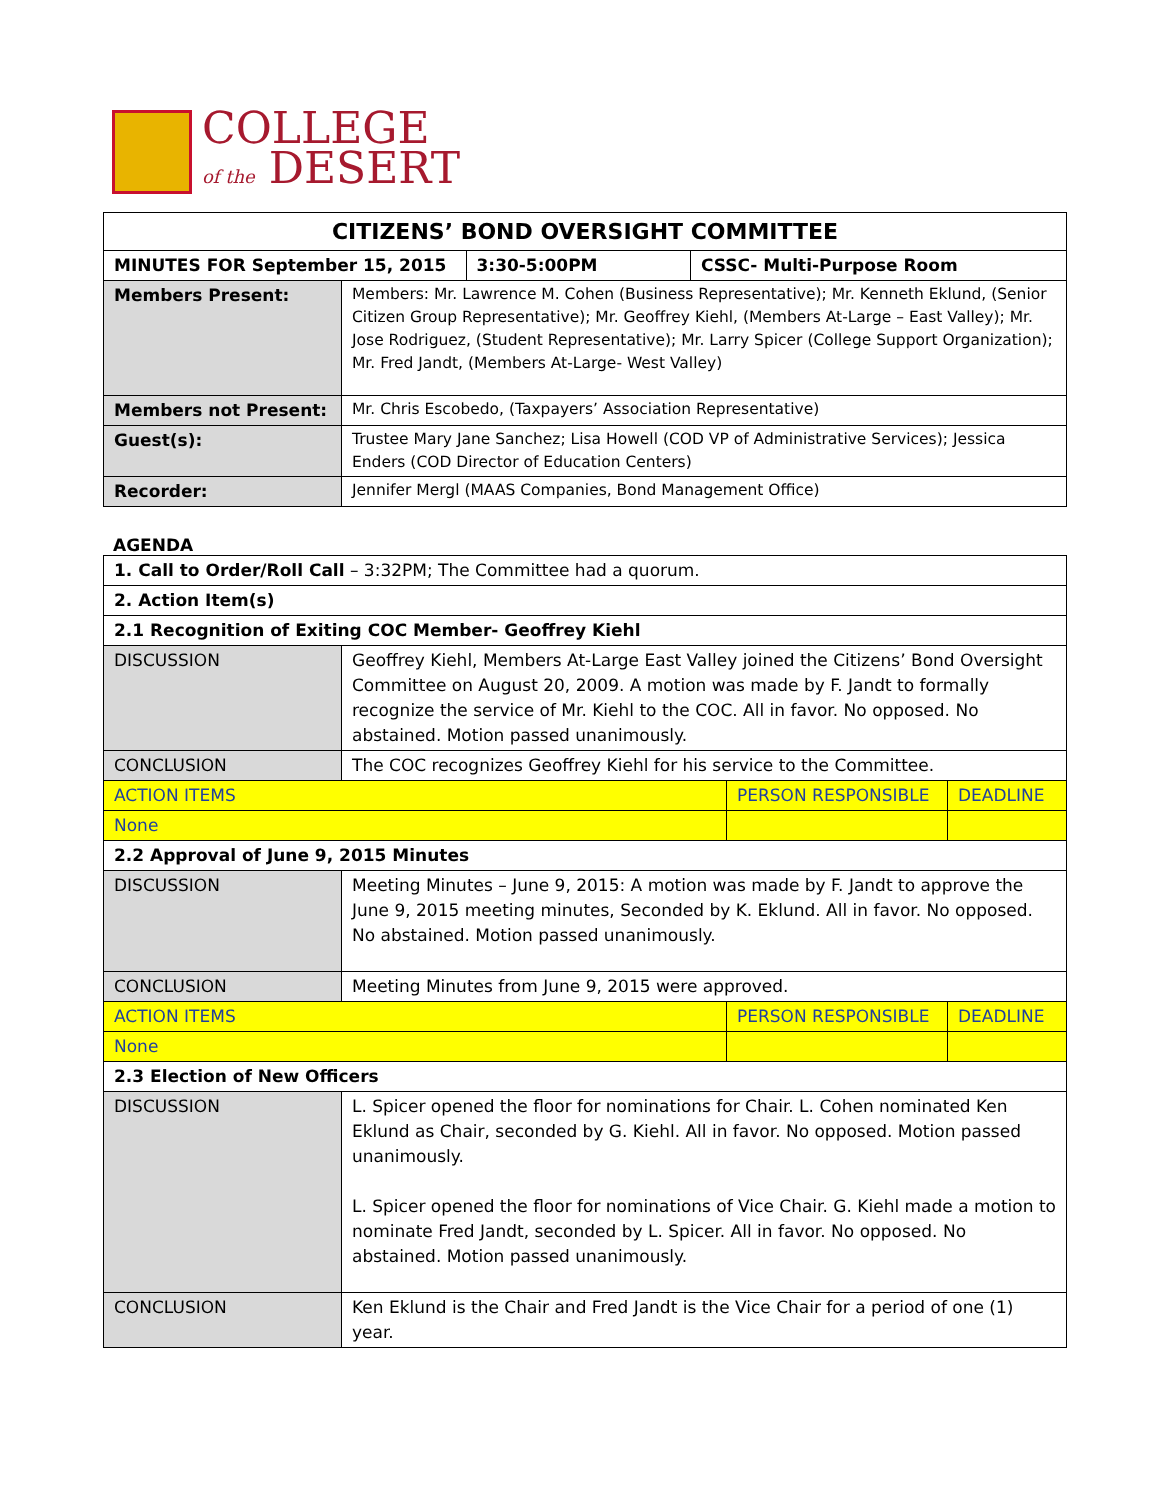COLLEGE
of the DESERT
| CITIZENS’ BOND OVERSIGHT COMMITTEE | | | |
| MINUTES FOR September 15, 2015 | | 3:30-5:00PM | CSSC- Multi-Purpose Room |
| Members Present: | Members: Mr. Lawrence M. Cohen (Business Representative); Mr. Kenneth Eklund, (Senior Citizen Group Representative); Mr. Geoffrey Kiehl, (Members At-Large – East Valley); Mr. Jose Rodriguez, (Student Representative); Mr. Larry Spicer (College Support Organization); Mr. Fred Jandt, (Members At-Large- West Valley) | | |
| Members not Present: | Mr. Chris Escobedo, (Taxpayers’ Association Representative) | | |
| Guest(s): | Trustee Mary Jane Sanchez; Lisa Howell (COD VP of Administrative Services); Jessica Enders (COD Director of Education Centers) | | |
| Recorder: | Jennifer Mergl (MAAS Companies, Bond Management Office) | | |
AGENDA
| 1. Call to Order/Roll Call – 3:32PM; The Committee had a quorum. | | | |
| 2. Action Item(s) | | | |
| 2.1 Recognition of Exiting COC Member- Geoffrey Kiehl | | | |
| DISCUSSION | Geoffrey Kiehl, Members At-Large East Valley joined the Citizens’ Bond Oversight Committee on August 20, 2009. A motion was made by F. Jandt to formally recognize the service of Mr. Kiehl to the COC. All in favor. No opposed. No abstained. Motion passed unanimously. | | |
| CONCLUSION | The COC recognizes Geoffrey Kiehl for his service to the Committee. | | |
| ACTION ITEMS | | PERSON RESPONSIBLE | DEADLINE |
| None | | | |
| 2.2 Approval of June 9, 2015 Minutes | | | |
| DISCUSSION | Meeting Minutes – June 9, 2015: A motion was made by F. Jandt to approve the June 9, 2015 meeting minutes, Seconded by K. Eklund. All in favor. No opposed. No abstained. Motion passed unanimously. | | |
| CONCLUSION | Meeting Minutes from June 9, 2015 were approved. | | |
| ACTION ITEMS | | PERSON RESPONSIBLE | DEADLINE |
| None | | | |
| 2.3 Election of New Officers | | | |
| DISCUSSION | L. Spicer opened the floor for nominations for Chair. L. Cohen nominated Ken Eklund as Chair, seconded by G. Kiehl. All in favor. No opposed. Motion passed unanimously. L. Spicer opened the floor for nominations of Vice Chair. G. Kiehl made a motion to nominate Fred Jandt, seconded by L. Spicer. All in favor. No opposed. No abstained. Motion passed unanimously. | | |
| CONCLUSION | Ken Eklund is the Chair and Fred Jandt is the Vice Chair for a period of one (1) year. | | |